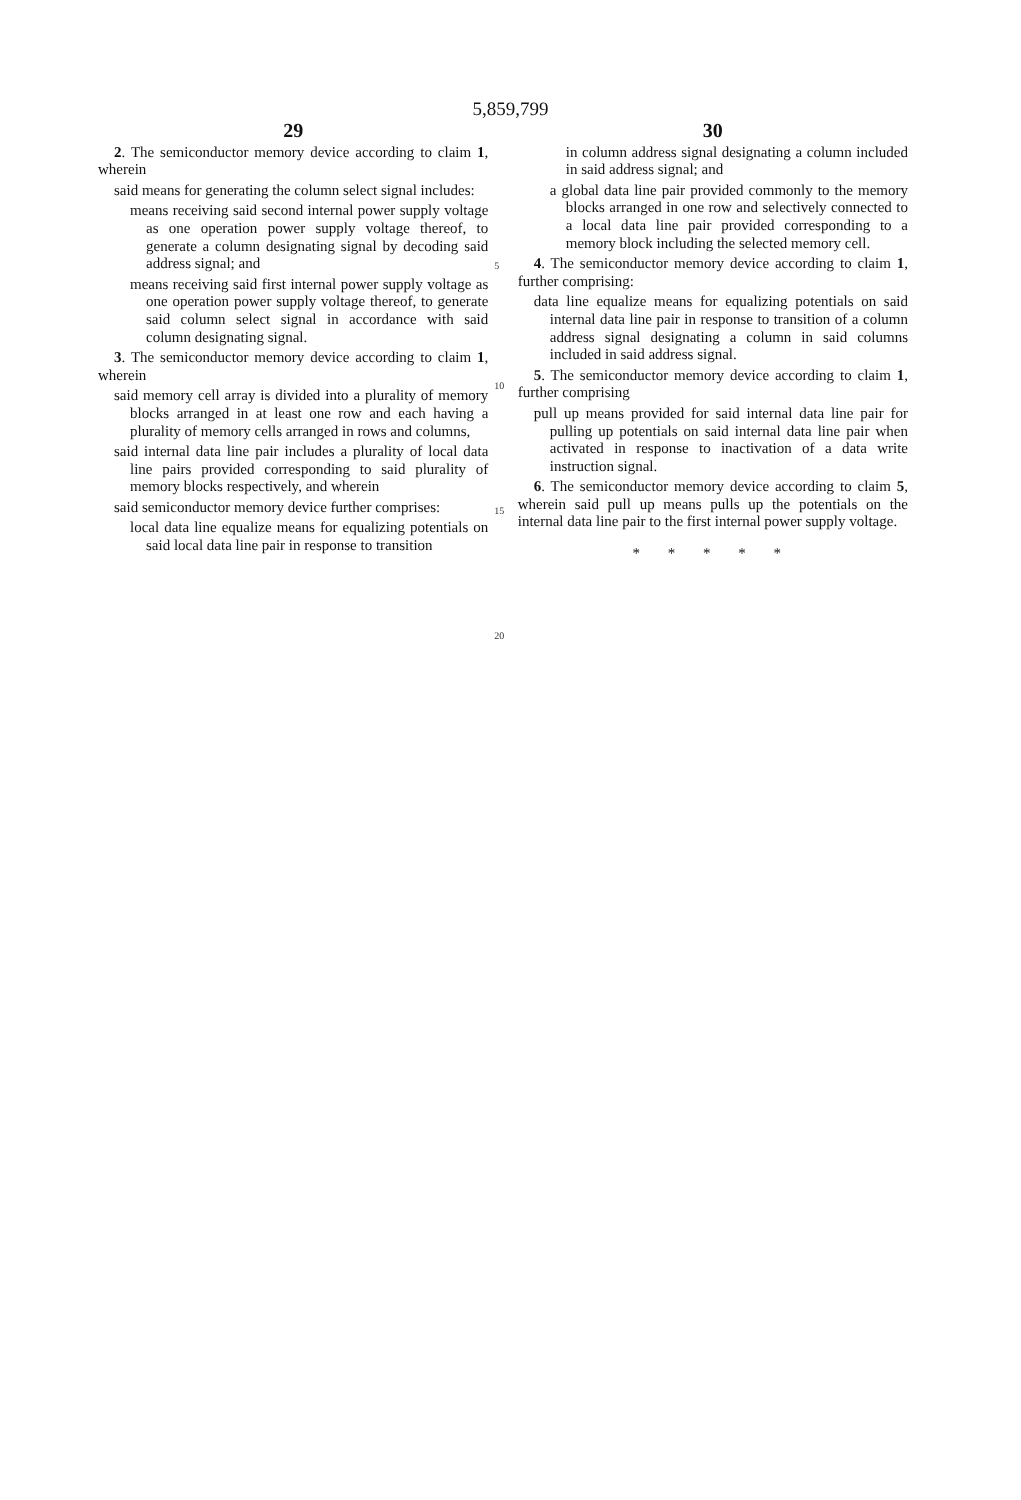5,859,799
29
2. The semiconductor memory device according to claim 1, wherein
said means for generating the column select signal includes:
means receiving said second internal power supply voltage as one operation power supply voltage thereof, to generate a column designating signal by decoding said address signal; and
means receiving said first internal power supply voltage as one operation power supply voltage thereof, to generate said column select signal in accordance with said column designating signal.
3. The semiconductor memory device according to claim 1, wherein
said memory cell array is divided into a plurality of memory blocks arranged in at least one row and each having a plurality of memory cells arranged in rows and columns,
said internal data line pair includes a plurality of local data line pairs provided corresponding to said plurality of memory blocks respectively, and wherein
said semiconductor memory device further comprises:
local data line equalize means for equalizing potentials on said local data line pair in response to transition
5
10
15
20
30
in column address signal designating a column included in said address signal; and
a global data line pair provided commonly to the memory blocks arranged in one row and selectively connected to a local data line pair provided corresponding to a memory block including the selected memory cell.
4. The semiconductor memory device according to claim 1, further comprising:
data line equalize means for equalizing potentials on said internal data line pair in response to transition of a column address signal designating a column in said columns included in said address signal.
5. The semiconductor memory device according to claim 1, further comprising
pull up means provided for said internal data line pair for pulling up potentials on said internal data line pair when activated in response to inactivation of a data write instruction signal.
6. The semiconductor memory device according to claim 5, wherein said pull up means pulls up the potentials on the internal data line pair to the first internal power supply voltage.
* * * * *